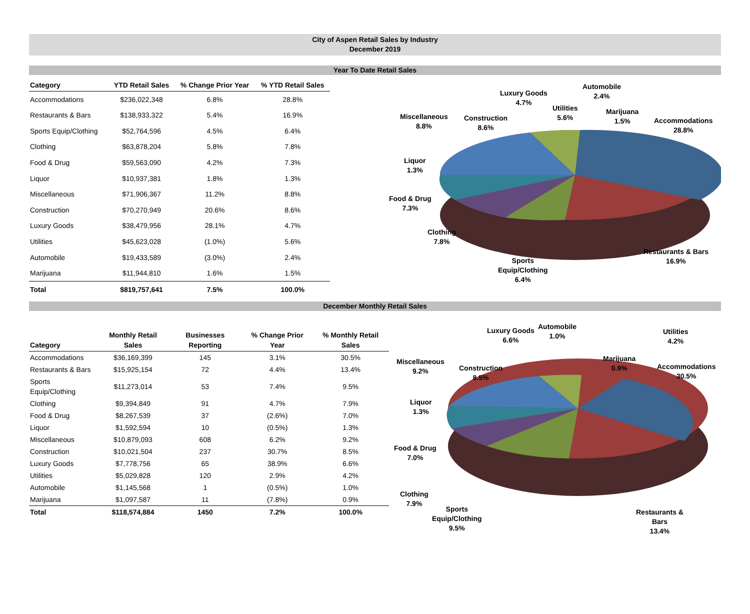City of Aspen Retail Sales by Industry
December 2019
Year To Date Retail Sales
| Category | YTD Retail Sales | % Change Prior Year | % YTD Retail Sales |
| --- | --- | --- | --- |
| Accommodations | $236,022,348 | 6.8% | 28.8% |
| Restaurants & Bars | $138,933,322 | 5.4% | 16.9% |
| Sports Equip/Clothing | $52,764,596 | 4.5% | 6.4% |
| Clothing | $63,878,204 | 5.8% | 7.8% |
| Food & Drug | $59,563,090 | 4.2% | 7.3% |
| Liquor | $10,937,381 | 1.8% | 1.3% |
| Miscellaneous | $71,906,367 | 11.2% | 8.8% |
| Construction | $70,270,949 | 20.6% | 8.6% |
| Luxury Goods | $38,479,956 | 28.1% | 4.7% |
| Utilities | $45,623,028 | (1.0%) | 5.6% |
| Automobile | $19,433,589 | (3.0%) | 2.4% |
| Marijuana | $11,944,810 | 1.6% | 1.5% |
| Total | $819,757,641 | 7.5% | 100.0% |
Luxury Goods
4.7%
Automobile
2.4%
Utilities
5.6%
Marijuana
1.5%
Accommodations
28.8%
Miscellaneous
8.8%
Construction
8.6%
Liquor
1.3%
Food & Drug
7.3%
Clothing
7.8%
Restaurants & Bars
16.9%
Sports
Equip/Clothing
6.4%
December Monthly Retail Sales
| Category | Monthly Retail Sales | Businesses Reporting | % Change Prior Year | % Monthly Retail Sales |
| --- | --- | --- | --- | --- |
| Accommodations | $36,169,399 | 145 | 3.1% | 30.5% |
| Restaurants & Bars | $15,925,154 | 72 | 4.4% | 13.4% |
| Sports Equip/Clothing | $11,273,014 | 53 | 7.4% | 9.5% |
| Clothing | $9,394,849 | 91 | 4.7% | 7.9% |
| Food & Drug | $8,267,539 | 37 | (2.6%) | 7.0% |
| Liquor | $1,592,594 | 10 | (0.5%) | 1.3% |
| Miscellaneous | $10,879,093 | 608 | 6.2% | 9.2% |
| Construction | $10,021,504 | 237 | 30.7% | 8.5% |
| Luxury Goods | $7,778,756 | 65 | 38.9% | 6.6% |
| Utilities | $5,029,828 | 120 | 2.9% | 4.2% |
| Automobile | $1,145,568 | 1 | (0.5%) | 1.0% |
| Marijuana | $1,097,587 | 11 | (7.8%) | 0.9% |
| Total | $118,574,884 | 1450 | 7.2% | 100.0% |
Luxury Goods
6.6%
Automobile
1.0%
Utilities
4.2%
Marijuana
0.9%
Accommodations
30.5%
Miscellaneous
9.2%
Construction
8.5%
Liquor
1.3%
Food & Drug
7.0%
Clothing
7.9%
Sports
Equip/Clothing
9.5%
Restaurants &
Bars
13.4%